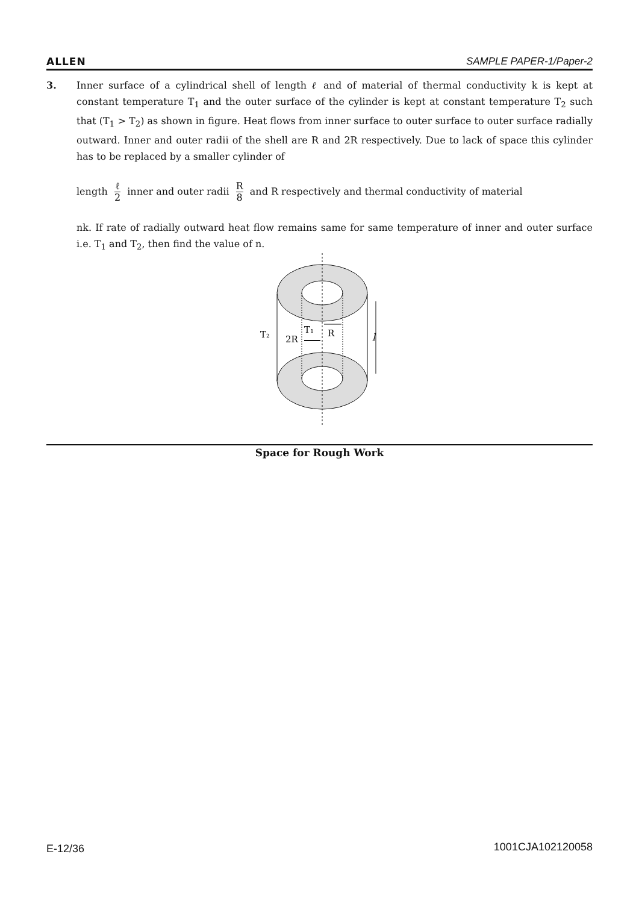ALLEN SAMPLE PAPER-1/Paper-2
3. Inner surface of a cylindrical shell of length ℓ and of material of thermal conductivity k is kept at constant temperature T<sub>1</sub> and the outer surface of the cylinder is kept at constant temperature T<sub>2</sub> such that (T<sub>1</sub> > T<sub>2</sub>) as shown in figure. Heat flows from inner surface to outer surface to outer surface radially outward. Inner and outer radii of the shell are R and 2R respectively. Due to lack of space this cylinder has to be replaced by a smaller cylinder of
length ℓ 2 inner and outer radii R 8 and R respectively and thermal conductivity of material
nk. If rate of radially outward heat flow remains same for same temperature of inner and outer surface i.e. T<sub>1</sub> and T<sub>2</sub>, then find the value of n.
T₂
2R
T₁
R
l
Space for Rough Work
E-12/36 1001CJA102120058